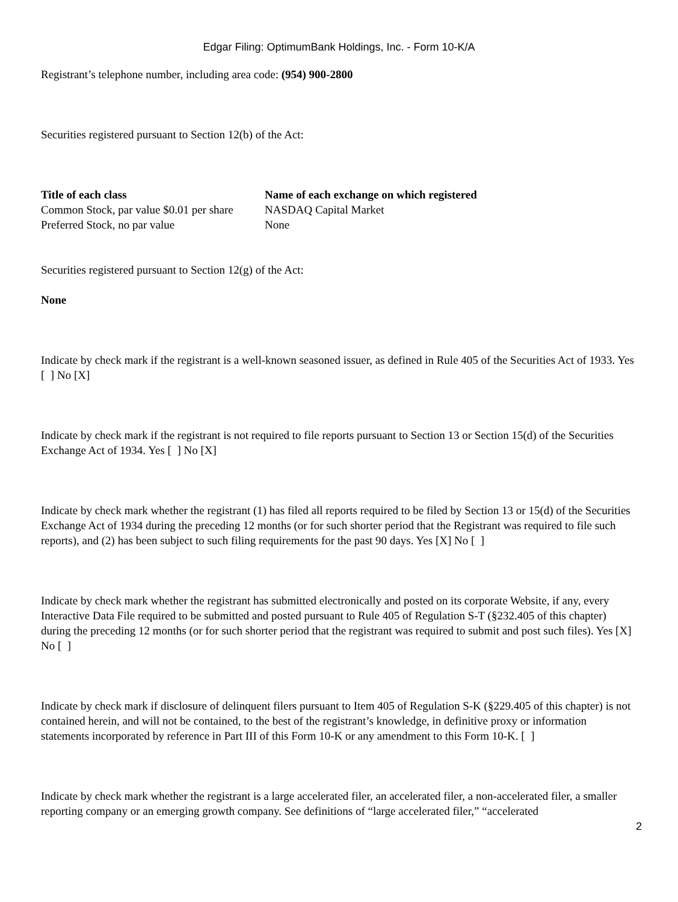Edgar Filing: OptimumBank Holdings, Inc. - Form 10-K/A
Registrant’s telephone number, including area code: (954) 900-2800
Securities registered pursuant to Section 12(b) of the Act:
| Title of each class | Name of each exchange on which registered |
| --- | --- |
| Common Stock, par value $0.01 per share | NASDAQ Capital Market |
| Preferred Stock, no par value | None |
Securities registered pursuant to Section 12(g) of the Act:
None
Indicate by check mark if the registrant is a well-known seasoned issuer, as defined in Rule 405 of the Securities Act of 1933. Yes [ ] No [X]
Indicate by check mark if the registrant is not required to file reports pursuant to Section 13 or Section 15(d) of the Securities Exchange Act of 1934. Yes [ ] No [X]
Indicate by check mark whether the registrant (1) has filed all reports required to be filed by Section 13 or 15(d) of the Securities Exchange Act of 1934 during the preceding 12 months (or for such shorter period that the Registrant was required to file such reports), and (2) has been subject to such filing requirements for the past 90 days. Yes [X] No [ ]
Indicate by check mark whether the registrant has submitted electronically and posted on its corporate Website, if any, every Interactive Data File required to be submitted and posted pursuant to Rule 405 of Regulation S-T (§232.405 of this chapter) during the preceding 12 months (or for such shorter period that the registrant was required to submit and post such files). Yes [X] No [ ]
Indicate by check mark if disclosure of delinquent filers pursuant to Item 405 of Regulation S-K (§229.405 of this chapter) is not contained herein, and will not be contained, to the best of the registrant’s knowledge, in definitive proxy or information statements incorporated by reference in Part III of this Form 10-K or any amendment to this Form 10-K. [ ]
Indicate by check mark whether the registrant is a large accelerated filer, an accelerated filer, a non-accelerated filer, a smaller reporting company or an emerging growth company. See definitions of “large accelerated filer,” “accelerated
2